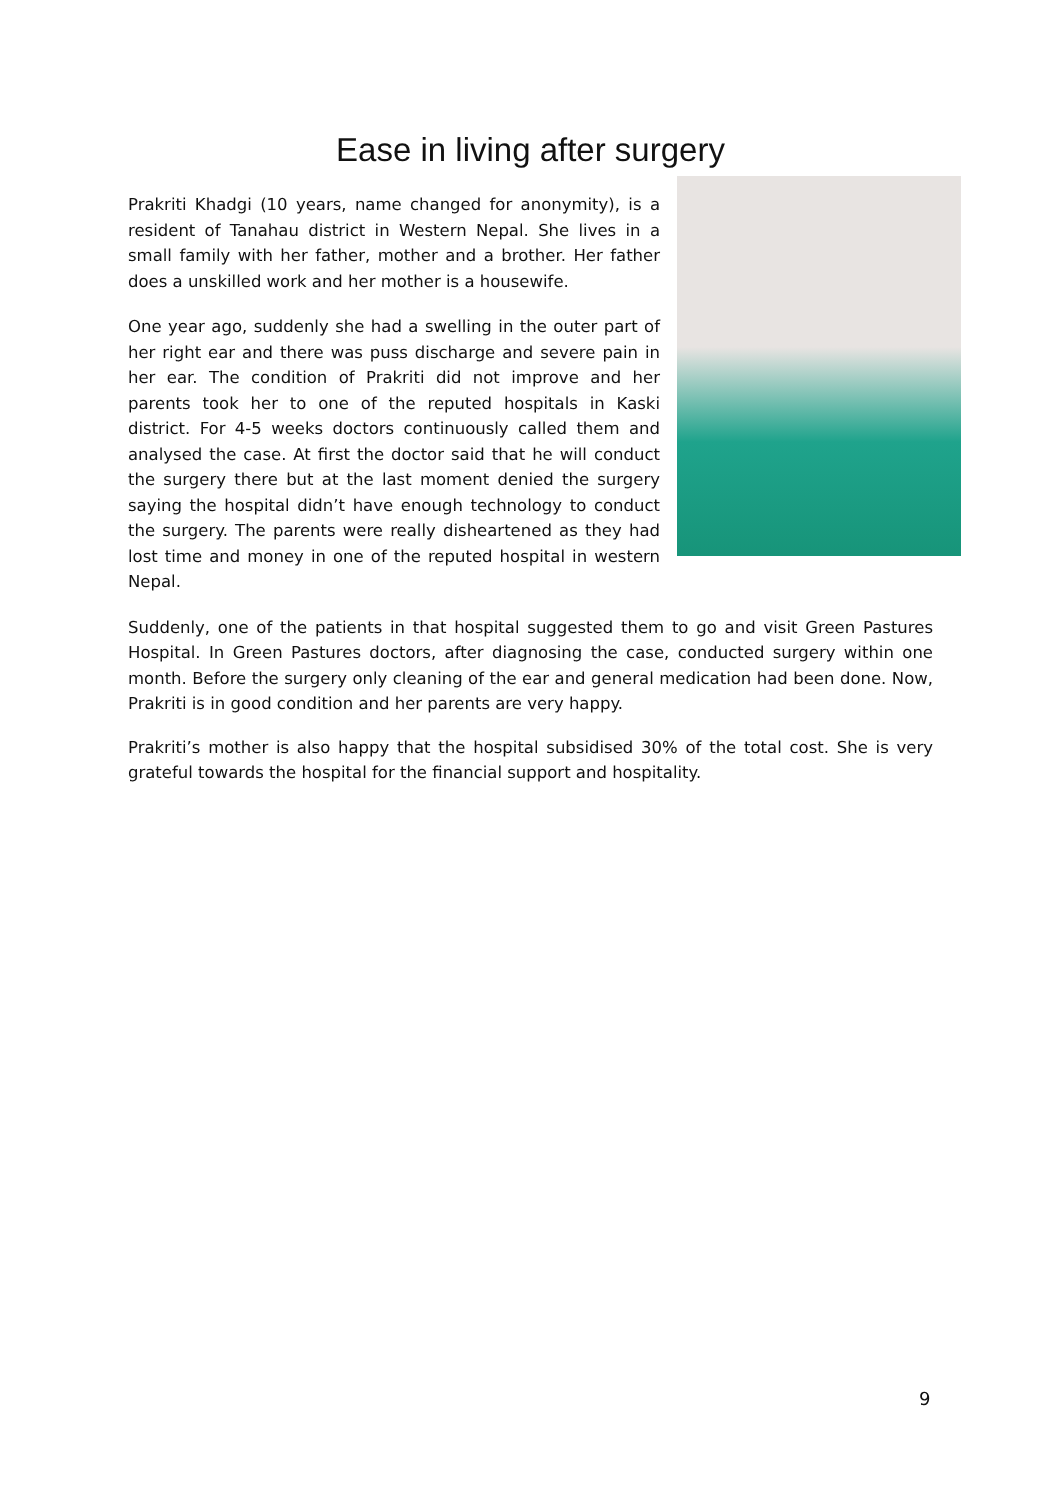Ease in living after surgery
Prakriti Khadgi (10 years, name changed for anonymity), is a resident of Tanahau district in Western Nepal. She lives in a small family with her father, mother and a brother. Her father does a unskilled work and her mother is a housewife.
One year ago, suddenly she had a swelling in the outer part of her right ear and there was puss discharge and severe pain in her ear. The condition of Prakriti did not improve and her parents took her to one of the reputed hospitals in Kaski district. For 4-5 weeks doctors continuously called them and analysed the case. At first the doctor said that he will conduct the surgery there but at the last moment denied the surgery saying the hospital didn’t have enough technology to conduct the surgery. The parents were really disheartened as they had lost time and money in one of the reputed hospital in western Nepal.
Suddenly, one of the patients in that hospital suggested them to go and visit Green Pastures Hospital. In Green Pastures doctors, after diagnosing the case, conducted surgery within one month. Before the surgery only cleaning of the ear and general medication had been done. Now, Prakriti is in good condition and her parents are very happy.
Prakriti’s mother is also happy that the hospital subsidised 30% of the total cost. She is very grateful towards the hospital for the financial support and hospitality.
9